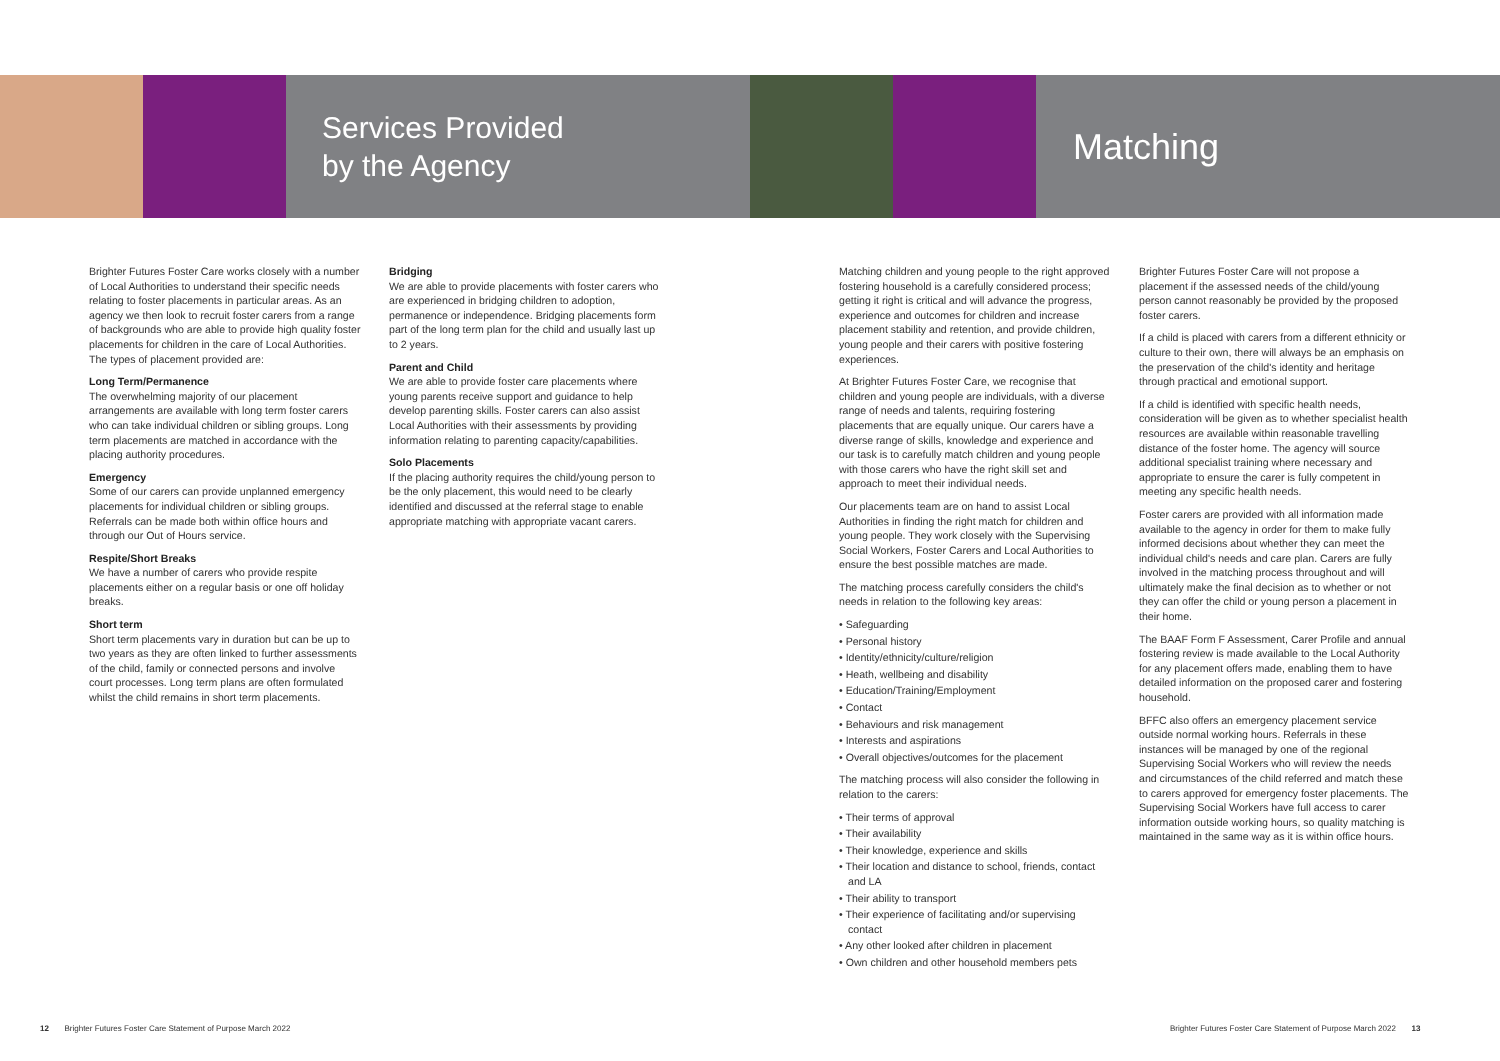Services Provided
by the Agency
Matching
Brighter Futures Foster Care works closely with a number of Local Authorities to understand their specific needs relating to foster placements in particular areas. As an agency we then look to recruit foster carers from a range of backgrounds who are able to provide high quality foster placements for children in the care of Local Authorities. The types of placement provided are:
Long Term/Permanence
The overwhelming majority of our placement arrangements are available with long term foster carers who can take individual children or sibling groups. Long term placements are matched in accordance with the placing authority procedures.
Emergency
Some of our carers can provide unplanned emergency placements for individual children or sibling groups. Referrals can be made both within office hours and through our Out of Hours service.
Respite/Short Breaks
We have a number of carers who provide respite placements either on a regular basis or one off holiday breaks.
Short term
Short term placements vary in duration but can be up to two years as they are often linked to further assessments of the child, family or connected persons and involve court processes. Long term plans are often formulated whilst the child remains in short term placements.
Bridging
We are able to provide placements with foster carers who are experienced in bridging children to adoption, permanence or independence. Bridging placements form part of the long term plan for the child and usually last up to 2 years.
Parent and Child
We are able to provide foster care placements where young parents receive support and guidance to help develop parenting skills. Foster carers can also assist Local Authorities with their assessments by providing information relating to parenting capacity/capabilities.
Solo Placements
If the placing authority requires the child/young person to be the only placement, this would need to be clearly identified and discussed at the referral stage to enable appropriate matching with appropriate vacant carers.
Matching children and young people to the right approved fostering household is a carefully considered process; getting it right is critical and will advance the progress, experience and outcomes for children and increase placement stability and retention, and provide children, young people and their carers with positive fostering experiences.
At Brighter Futures Foster Care, we recognise that children and young people are individuals, with a diverse range of needs and talents, requiring fostering placements that are equally unique. Our carers have a diverse range of skills, knowledge and experience and our task is to carefully match children and young people with those carers who have the right skill set and approach to meet their individual needs.
Our placements team are on hand to assist Local Authorities in finding the right match for children and young people. They work closely with the Supervising Social Workers, Foster Carers and Local Authorities to ensure the best possible matches are made.
The matching process carefully considers the child's needs in relation to the following key areas:
• Safeguarding
• Personal history
• Identity/ethnicity/culture/religion
• Heath, wellbeing and disability
• Education/Training/Employment
• Contact
• Behaviours and risk management
• Interests and aspirations
• Overall objectives/outcomes for the placement
The matching process will also consider the following in relation to the carers:
• Their terms of approval
• Their availability
• Their knowledge, experience and skills
• Their location and distance to school, friends, contact and LA
• Their ability to transport
• Their experience of facilitating and/or supervising contact
• Any other looked after children in placement
• Own children and other household members pets
Brighter Futures Foster Care will not propose a placement if the assessed needs of the child/young person cannot reasonably be provided by the proposed foster carers.
If a child is placed with carers from a different ethnicity or culture to their own, there will always be an emphasis on the preservation of the child's identity and heritage through practical and emotional support.
If a child is identified with specific health needs, consideration will be given as to whether specialist health resources are available within reasonable travelling distance of the foster home. The agency will source additional specialist training where necessary and appropriate to ensure the carer is fully competent in meeting any specific health needs.
Foster carers are provided with all information made available to the agency in order for them to make fully informed decisions about whether they can meet the individual child's needs and care plan. Carers are fully involved in the matching process throughout and will ultimately make the final decision as to whether or not they can offer the child or young person a placement in their home.
The BAAF Form F Assessment, Carer Profile and annual fostering review is made available to the Local Authority for any placement offers made, enabling them to have detailed information on the proposed carer and fostering household.
BFFC also offers an emergency placement service outside normal working hours. Referrals in these instances will be managed by one of the regional Supervising Social Workers who will review the needs and circumstances of the child referred and match these to carers approved for emergency foster placements. The Supervising Social Workers have full access to carer information outside working hours, so quality matching is maintained in the same way as it is within office hours.
12 Brighter Futures Foster Care Statement of Purpose March 2022
Brighter Futures Foster Care Statement of Purpose March 2022 13